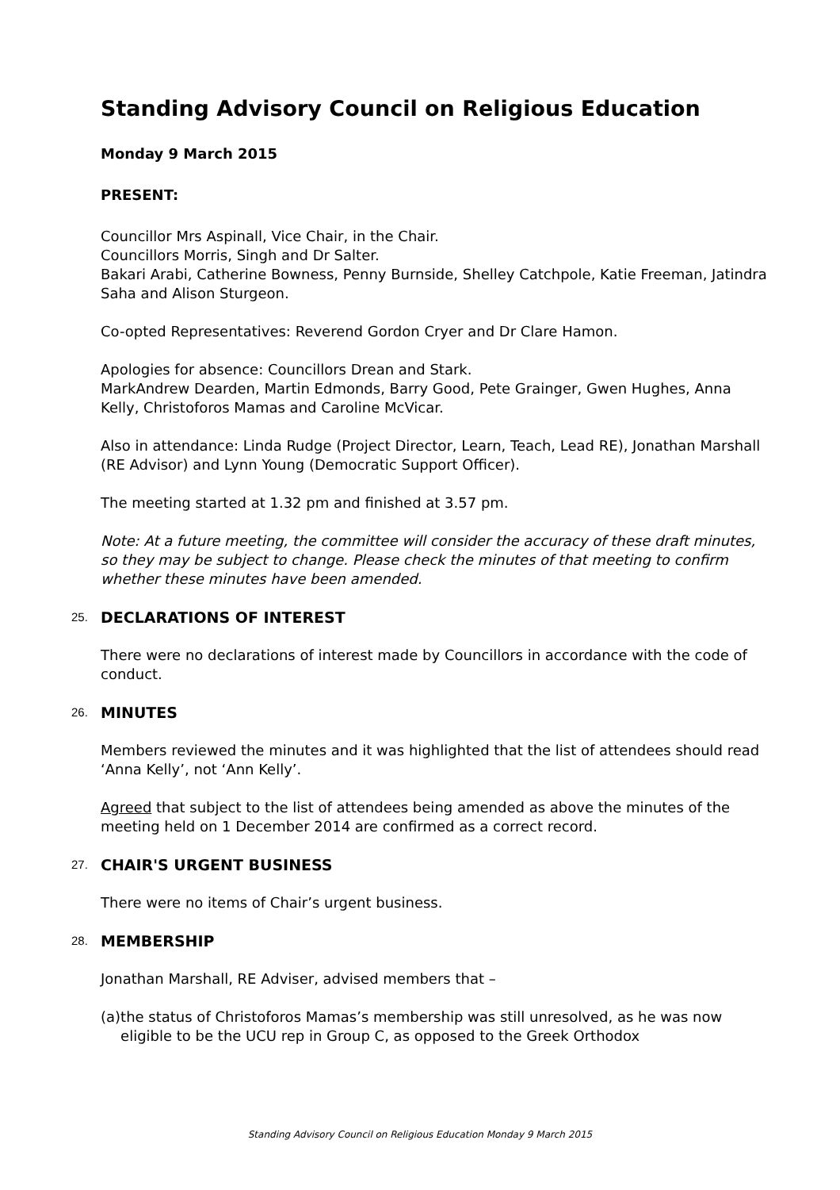Standing Advisory Council on Religious Education
Monday 9 March 2015
PRESENT:
Councillor Mrs Aspinall, Vice Chair, in the Chair.
Councillors Morris, Singh and Dr Salter.
Bakari Arabi, Catherine Bowness, Penny Burnside, Shelley Catchpole, Katie Freeman, Jatindra Saha and Alison Sturgeon.
Co-opted Representatives: Reverend Gordon Cryer and Dr Clare Hamon.
Apologies for absence: Councillors Drean and Stark.
MarkAndrew Dearden, Martin Edmonds, Barry Good, Pete Grainger, Gwen Hughes, Anna Kelly, Christoforos Mamas and Caroline McVicar.
Also in attendance: Linda Rudge (Project Director, Learn, Teach, Lead RE), Jonathan Marshall (RE Advisor) and Lynn Young (Democratic Support Officer).
The meeting started at 1.32 pm and finished at 3.57 pm.
Note: At a future meeting, the committee will consider the accuracy of these draft minutes, so they may be subject to change. Please check the minutes of that meeting to confirm whether these minutes have been amended.
25. DECLARATIONS OF INTEREST
There were no declarations of interest made by Councillors in accordance with the code of conduct.
26. MINUTES
Members reviewed the minutes and it was highlighted that the list of attendees should read ‘Anna Kelly’, not ‘Ann Kelly’.
Agreed that subject to the list of attendees being amended as above the minutes of the meeting held on 1 December 2014 are confirmed as a correct record.
27. CHAIR'S URGENT BUSINESS
There were no items of Chair’s urgent business.
28. MEMBERSHIP
Jonathan Marshall, RE Adviser, advised members that –
(a) the status of Christoforos Mamas’s membership was still unresolved, as he was now eligible to be the UCU rep in Group C, as opposed to the Greek Orthodox
Standing Advisory Council on Religious Education Monday 9 March 2015